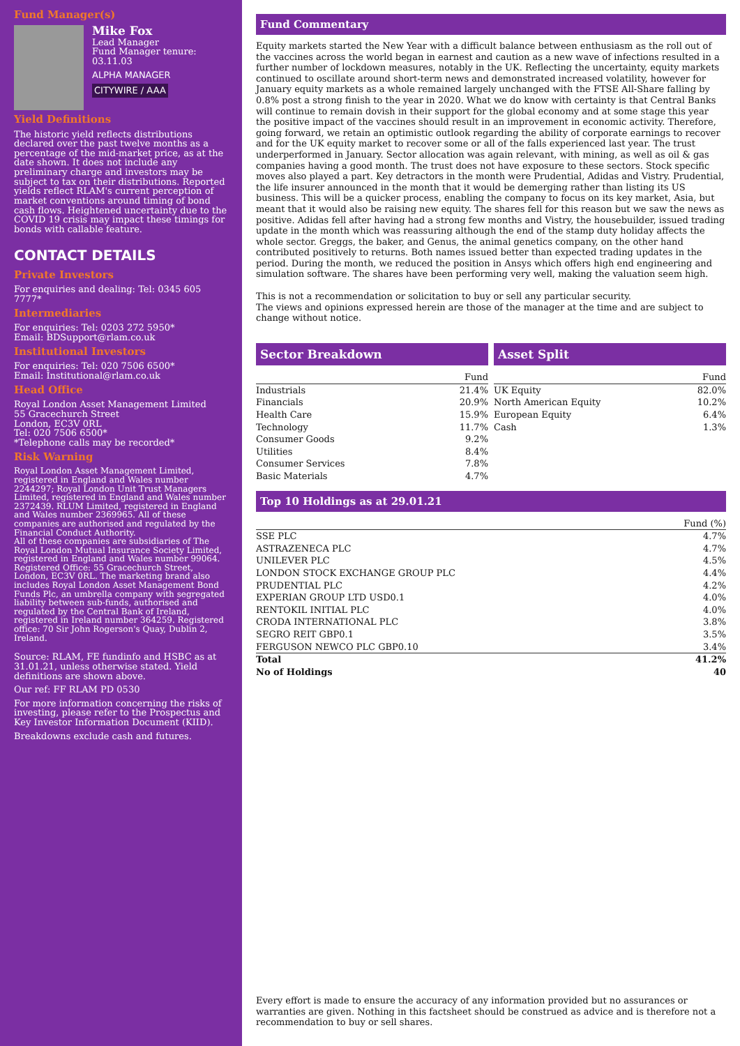Fund Manager(s)
Mike Fox
Lead Manager
Fund Manager tenure:
03.11.03
ALPHA MANAGER
CITYWIRE / AAA
Yield Definitions
The historic yield reflects distributions declared over the past twelve months as a percentage of the mid-market price, as at the date shown. It does not include any preliminary charge and investors may be subject to tax on their distributions. Reported yields reflect RLAM's current perception of market conventions around timing of bond cash flows. Heightened uncertainty due to the COVID 19 crisis may impact these timings for bonds with callable feature.
CONTACT DETAILS
Private Investors
For enquiries and dealing: Tel: 0345 605 7777*
Intermediaries
For enquiries: Tel: 0203 272 5950*
Email: BDSupport@rlam.co.uk
Institutional Investors
For enquiries: Tel: 020 7506 6500*
Email: Institutional@rlam.co.uk
Head Office
Royal London Asset Management Limited
55 Gracechurch Street
London, EC3V 0RL
Tel: 020 7506 6500*
*Telephone calls may be recorded*
Risk Warning
Royal London Asset Management Limited, registered in England and Wales number 2244297; Royal London Unit Trust Managers Limited, registered in England and Wales number 2372439. RLUM Limited, registered in England and Wales number 2369965. All of these companies are authorised and regulated by the Financial Conduct Authority.
All of these companies are subsidiaries of The Royal London Mutual Insurance Society Limited, registered in England and Wales number 99064. Registered Office: 55 Gracechurch Street, London, EC3V 0RL. The marketing brand also includes Royal London Asset Management Bond Funds Plc, an umbrella company with segregated liability between sub-funds, authorised and regulated by the Central Bank of Ireland, registered in Ireland number 364259. Registered office: 70 Sir John Rogerson's Quay, Dublin 2, Ireland.
Source: RLAM, FE fundinfo and HSBC as at 31.01.21, unless otherwise stated. Yield definitions are shown above.
Our ref: FF RLAM PD 0530
For more information concerning the risks of investing, please refer to the Prospectus and Key Investor Information Document (KIID).
Breakdowns exclude cash and futures.
Fund Commentary
Equity markets started the New Year with a difficult balance between enthusiasm as the roll out of the vaccines across the world began in earnest and caution as a new wave of infections resulted in a further number of lockdown measures, notably in the UK. Reflecting the uncertainty, equity markets continued to oscillate around short-term news and demonstrated increased volatility, however for January equity markets as a whole remained largely unchanged with the FTSE All-Share falling by 0.8% post a strong finish to the year in 2020. What we do know with certainty is that Central Banks will continue to remain dovish in their support for the global economy and at some stage this year the positive impact of the vaccines should result in an improvement in economic activity. Therefore, going forward, we retain an optimistic outlook regarding the ability of corporate earnings to recover and for the UK equity market to recover some or all of the falls experienced last year. The trust underperformed in January. Sector allocation was again relevant, with mining, as well as oil & gas companies having a good month. The trust does not have exposure to these sectors. Stock specific moves also played a part. Key detractors in the month were Prudential, Adidas and Vistry. Prudential, the life insurer announced in the month that it would be demerging rather than listing its US business. This will be a quicker process, enabling the company to focus on its key market, Asia, but meant that it would also be raising new equity. The shares fell for this reason but we saw the news as positive. Adidas fell after having had a strong few months and Vistry, the housebuilder, issued trading update in the month which was reassuring although the end of the stamp duty holiday affects the whole sector. Greggs, the baker, and Genus, the animal genetics company, on the other hand contributed positively to returns. Both names issued better than expected trading updates in the period. During the month, we reduced the position in Ansys which offers high end engineering and simulation software. The shares have been performing very well, making the valuation seem high.
This is not a recommendation or solicitation to buy or sell any particular security.
The views and opinions expressed herein are those of the manager at the time and are subject to change without notice.
Sector Breakdown
| | Fund |
| --- | --- |
| Industrials | 21.4% |
| Financials | 20.9% |
| Health Care | 15.9% |
| Technology | 11.7% |
| Consumer Goods | 9.2% |
| Utilities | 8.4% |
| Consumer Services | 7.8% |
| Basic Materials | 4.7% |
Asset Split
| | Fund |
| --- | --- |
| UK Equity | 82.0% |
| North American Equity | 10.2% |
| European Equity | 6.4% |
| Cash | 1.3% |
Top 10 Holdings as at 29.01.21
| | Fund (%) |
| --- | --- |
| SSE PLC | 4.7% |
| ASTRAZENECA PLC | 4.7% |
| UNILEVER PLC | 4.5% |
| LONDON STOCK EXCHANGE GROUP PLC | 4.4% |
| PRUDENTIAL PLC | 4.2% |
| EXPERIAN GROUP LTD USD0.1 | 4.0% |
| RENTOKIL INITIAL PLC | 4.0% |
| CRODA INTERNATIONAL PLC | 3.8% |
| SEGRO REIT GBP0.1 | 3.5% |
| FERGUSON NEWCO PLC GBP0.10 | 3.4% |
| Total | 41.2% |
| No of Holdings | 40 |
Every effort is made to ensure the accuracy of any information provided but no assurances or warranties are given. Nothing in this factsheet should be construed as advice and is therefore not a recommendation to buy or sell shares.